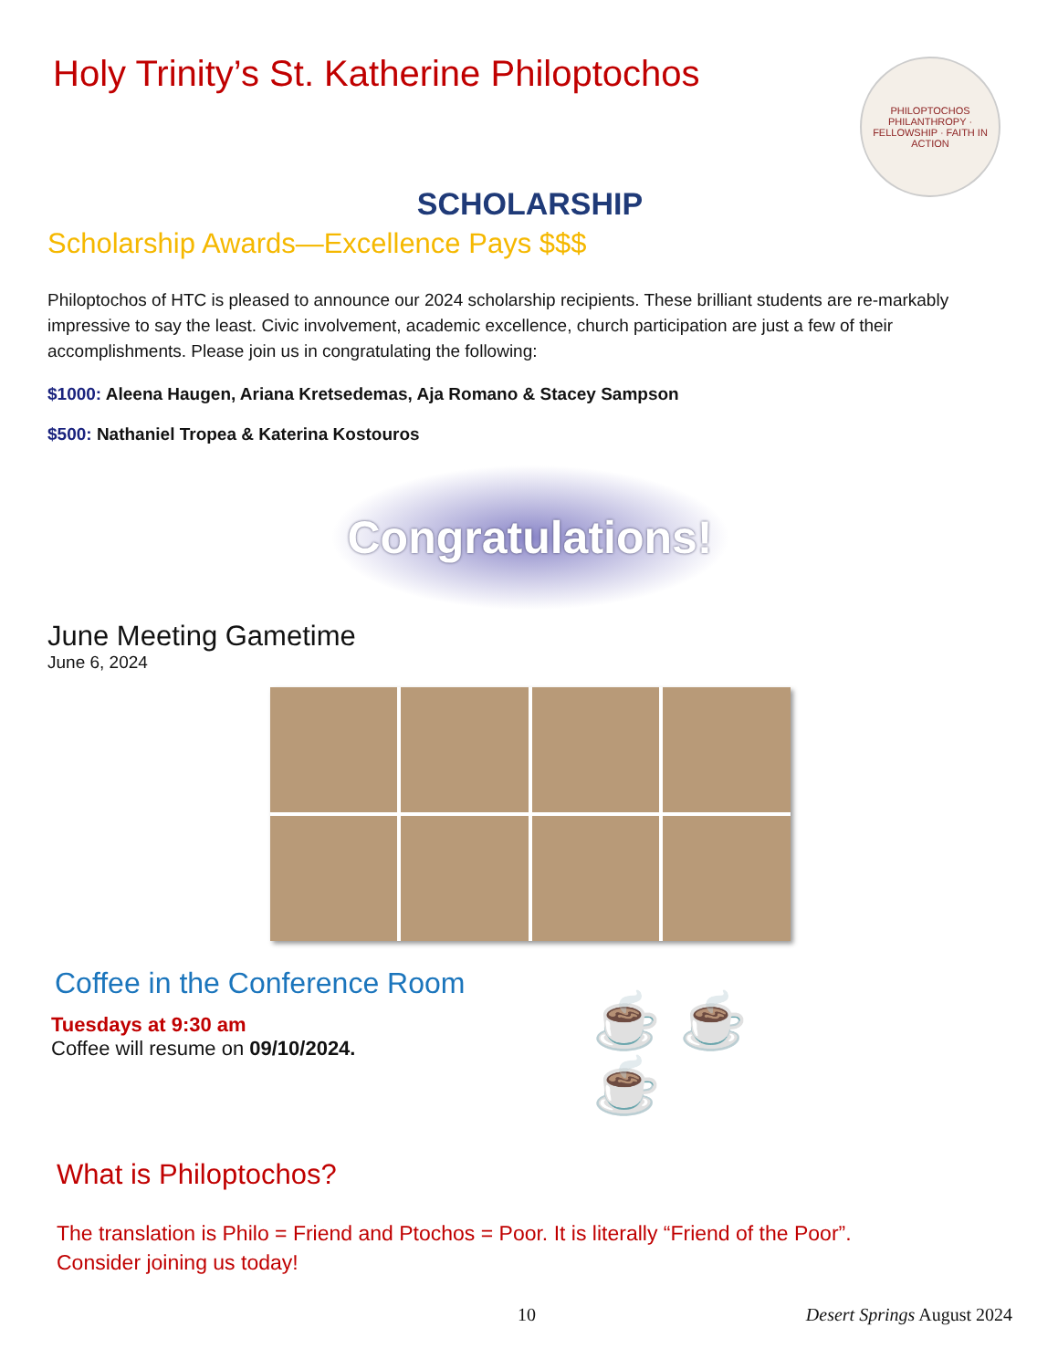Holy Trinity’s St. Katherine Philoptochos
PHILOPTOCHOS
PHILANTHROPY · FELLOWSHIP · FAITH IN ACTION
SCHOLARSHIP
Scholarship Awards—Excellence Pays $$$
Philoptochos of HTC is pleased to announce our 2024 scholarship recipients. These brilliant students are re-markably impressive to say the least. Civic involvement, academic excellence, church participation are just a few of their accomplishments. Please join us in congratulating the following:
$1000: Aleena Haugen, Ariana Kretsedemas, Aja Romano & Stacey Sampson
$500: Nathaniel Tropea & Katerina Kostouros
Congratulations!
June Meeting Gametime
June 6, 2024
Coffee in the Conference Room
Tuesdays at 9:30 am
Coffee will resume on 09/10/2024.
☕☕☕
What is Philoptochos?
The translation is Philo = Friend and Ptochos = Poor. It is literally “Friend of the Poor”.
Consider joining us today!
10 Desert Springs August 2024